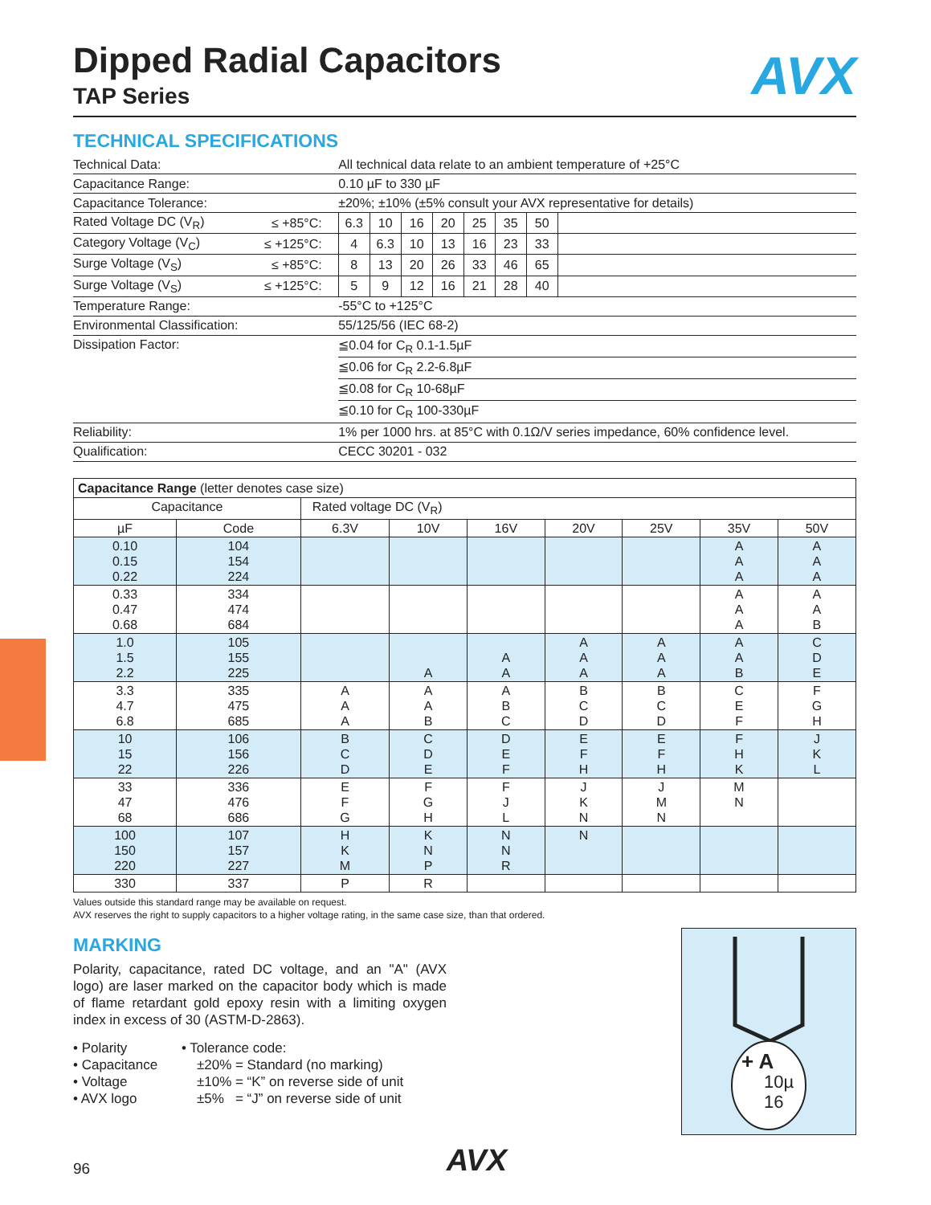AVX
Dipped Radial Capacitors
TAP Series
TECHNICAL SPECIFICATIONS
| Technical Data: | | All technical data relate to an ambient temperature of +25°C | | | | | | | |
| Capacitance Range: | | 0.10 µF to 330 µF | | | | | | | |
| Capacitance Tolerance: | | ±20%; ±10% (±5% consult your AVX representative for details) | | | | | | | |
| Rated Voltage DC (V<sub>R</sub>) | ≤ +85°C: | 6.3 | 10 | 16 | 20 | 25 | 35 | 50 | |
| Category Voltage (V<sub>C</sub>) | ≤ +125°C: | 4 | 6.3 | 10 | 13 | 16 | 23 | 33 | |
| Surge Voltage (V<sub>S</sub>) | ≤ +85°C: | 8 | 13 | 20 | 26 | 33 | 46 | 65 | |
| Surge Voltage (V<sub>S</sub>) | ≤ +125°C: | 5 | 9 | 12 | 16 | 21 | 28 | 40 | |
| Temperature Range: | | -55°C to +125°C | | | | | | | |
| Environmental Classification: | | 55/125/56 (IEC 68-2) | | | | | | | |
| Dissipation Factor: | | ≦0.04 for C<sub>R</sub> 0.1-1.5µF | | | | | | | |
| | | ≦0.06 for C<sub>R</sub> 2.2-6.8µF | | | | | | | |
| | | ≦0.08 for C<sub>R</sub> 10-68µF | | | | | | | |
| | | ≦0.10 for C<sub>R</sub> 100-330µF | | | | | | | |
| Reliability: | | 1% per 1000 hrs. at 85°C with 0.1Ω/V series impedance, 60% confidence level. | | | | | | | |
| Qualification: | | CECC 30201 - 032 | | | | | | | |
| Capacitance Range (letter denotes case size) | | | | | | | | |
| Capacitance | | Rated voltage DC (V<sub>R</sub>) | | | | | | |
| µF | Code | 6.3V | 10V | 16V | 20V | 25V | 35V | 50V |
| 0.10 0.15 0.22 | 104 154 224 | | | | | | A A A | A A A |
| 0.33 0.47 0.68 | 334 474 684 | | | | | | A A A | A A B |
| 1.0 1.5 2.2 | 105 155 225 | | A | A A | A A A | A A A | A A B | C D E |
| 3.3 4.7 6.8 | 335 475 685 | A A A | A A B | A B C | B C D | B C D | C E F | F G H |
| 10 15 22 | 106 156 226 | B C D | C D E | D E F | E F H | E F H | F H K | J K L |
| 33 47 68 | 336 476 686 | E F G | F G H | F J L | J K N | J M N | M N | |
| 100 150 220 | 107 157 227 | H K M | K N P | N N R | N | | | |
| 330 | 337 | P | R | | | | | |
Values outside this standard range may be available on request.
AVX reserves the right to supply capacitors to a higher voltage rating, in the same case size, than that ordered.
MARKING
Polarity, capacitance, rated DC voltage, and an "A" (AVX logo) are laser marked on the capacitor body which is made of flame retardant gold epoxy resin with a limiting oxygen index in excess of 30 (ASTM-D-2863).
• Polarity
• Capacitance
• Voltage
• AVX logo
• Tolerance code:
±20% = Standard (no marking)
±10% = “K” on reverse side of unit
±5% = “J” on reverse side of unit
+ A
10µ
16
96 AVX